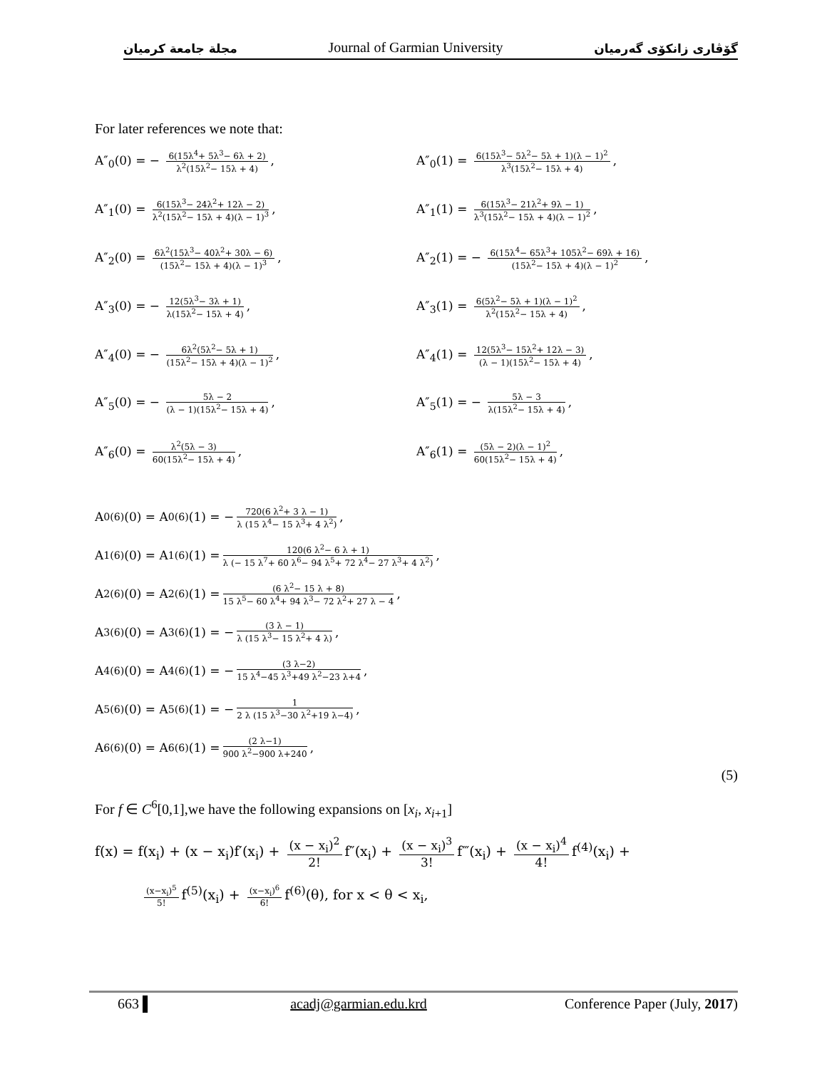مجلة جامعة كرميان Journal of Garmian University گۆڤاری زانکۆی گەرمیان
For later references we note that:
A″<sub>0</sub>(0) = − 6(15λ<sup>4</sup>+ 5λ<sup>3</sup>− 6λ + 2) λ<sup>2</sup>(15λ<sup>2</sup>− 15λ + 4),
A″<sub>0</sub>(1) = 6(15λ<sup>3</sup>− 5λ<sup>2</sup>− 5λ + 1)(λ − 1)<sup>2</sup> λ<sup>3</sup>(15λ<sup>2</sup>− 15λ + 4),
A″<sub>1</sub>(0) = 6(15λ<sup>3</sup>− 24λ<sup>2</sup>+ 12λ − 2) λ<sup>2</sup>(15λ<sup>2</sup>− 15λ + 4)(λ − 1)<sup>3</sup>,
A″<sub>1</sub>(1) = 6(15λ<sup>3</sup>− 21λ<sup>2</sup>+ 9λ − 1) λ<sup>3</sup>(15λ<sup>2</sup>− 15λ + 4)(λ − 1)<sup>2</sup>,
A″<sub>2</sub>(0) = 6λ<sup>2</sup>(15λ<sup>3</sup>− 40λ<sup>2</sup>+ 30λ − 6) (15λ<sup>2</sup>− 15λ + 4)(λ − 1)<sup>3</sup>,
A″<sub>2</sub>(1) = − 6(15λ<sup>4</sup>− 65λ<sup>3</sup>+ 105λ<sup>2</sup>− 69λ + 16) (15λ<sup>2</sup>− 15λ + 4)(λ − 1)<sup>2</sup>,
A″<sub>3</sub>(0) = − 12(5λ<sup>3</sup>− 3λ + 1) λ(15λ<sup>2</sup>− 15λ + 4),
A″<sub>3</sub>(1) = 6(5λ<sup>2</sup>− 5λ + 1)(λ − 1)<sup>2</sup> λ<sup>2</sup>(15λ<sup>2</sup>− 15λ + 4),
A″<sub>4</sub>(0) = − 6λ<sup>2</sup>(5λ<sup>2</sup>− 5λ + 1) (15λ<sup>2</sup>− 15λ + 4)(λ − 1)<sup>2</sup>,
A″<sub>4</sub>(1) = 12(5λ<sup>3</sup>− 15λ<sup>2</sup>+ 12λ − 3) (λ − 1)(15λ<sup>2</sup>− 15λ + 4),
A″<sub>5</sub>(0) = − 5λ − 2 (λ − 1)(15λ<sup>2</sup>− 15λ + 4), A″<sub>5</sub>(1) = − 5λ − 3 λ(15λ<sup>2</sup>− 15λ + 4),
A″<sub>6</sub>(0) = λ<sup>2</sup>(5λ − 3) 60(15λ<sup>2</sup>− 15λ + 4), A″<sub>6</sub>(1) = (5λ − 2)(λ − 1)<sup>2</sup> 60(15λ<sup>2</sup>− 15λ + 4),
A<sub>0</sub><sup>(6)</sup>(0) = A<sub>0</sub><sup>(6)</sup>(1) = − 720(6 λ<sup>2</sup>+ 3 λ − 1) λ (15 λ<sup>4</sup>− 15 λ<sup>3</sup>+ 4 λ<sup>2</sup>),
A<sub>1</sub><sup>(6)</sup>(0) = A<sub>1</sub><sup>(6)</sup>(1) = 120(6 λ<sup>2</sup>− 6 λ + 1) λ (− 15 λ<sup>7</sup>+ 60 λ<sup>6</sup>− 94 λ<sup>5</sup>+ 72 λ<sup>4</sup>− 27 λ<sup>3</sup>+ 4 λ<sup>2</sup>),
A<sub>2</sub><sup>(6)</sup>(0) = A<sub>2</sub><sup>(6)</sup>(1) = (6 λ<sup>2</sup>− 15 λ + 8) 15 λ<sup>5</sup>− 60 λ<sup>4</sup>+ 94 λ<sup>3</sup>− 72 λ<sup>2</sup>+ 27 λ − 4,
A<sub>3</sub><sup>(6)</sup>(0) = A<sub>3</sub><sup>(6)</sup>(1) = − (3 λ − 1) λ (15 λ<sup>3</sup>− 15 λ<sup>2</sup>+ 4 λ),
A<sub>4</sub><sup>(6)</sup>(0) = A<sub>4</sub><sup>(6)</sup>(1) = − (3 λ−2) 15 λ<sup>4</sup>−45 λ<sup>3</sup>+49 λ<sup>2</sup>−23 λ+4,
A<sub>5</sub><sup>(6)</sup>(0) = A<sub>5</sub><sup>(6)</sup>(1) = − 1 2 λ (15 λ<sup>3</sup>−30 λ<sup>2</sup>+19 λ−4),
A<sub>6</sub><sup>(6)</sup>(0) = A<sub>6</sub><sup>(6)</sup>(1) = (2 λ−1) 900 λ<sup>2</sup>−900 λ+240,
(5)
For f ∈ C<sup>6</sup>[0,1],we have the following expansions on [x<sub>i</sub>, x<sub>i+1</sub>]
f(x) = f(x<sub>i</sub>) + (x − x<sub>i</sub>)f′(x<sub>i</sub>) + (x − x<sub>i</sub>)<sup>2</sup> 2! f″(x<sub>i</sub>) + (x − x<sub>i</sub>)<sup>3</sup> 3! f‴(x<sub>i</sub>) + (x − x<sub>i</sub>)<sup>4</sup> 4! f<sup>(4)</sup>(x<sub>i</sub>) +
(x−x<sub>i</sub>)<sup>5</sup> 5! f<sup>(5)</sup>(x<sub>i</sub>) + (x−x<sub>i</sub>)<sup>6</sup> 6! f<sup>(6)</sup>(θ), for x < θ < x<sub>i</sub>,
663 ▌ acadj@garmian.edu.krd Conference Paper (July, 2017)